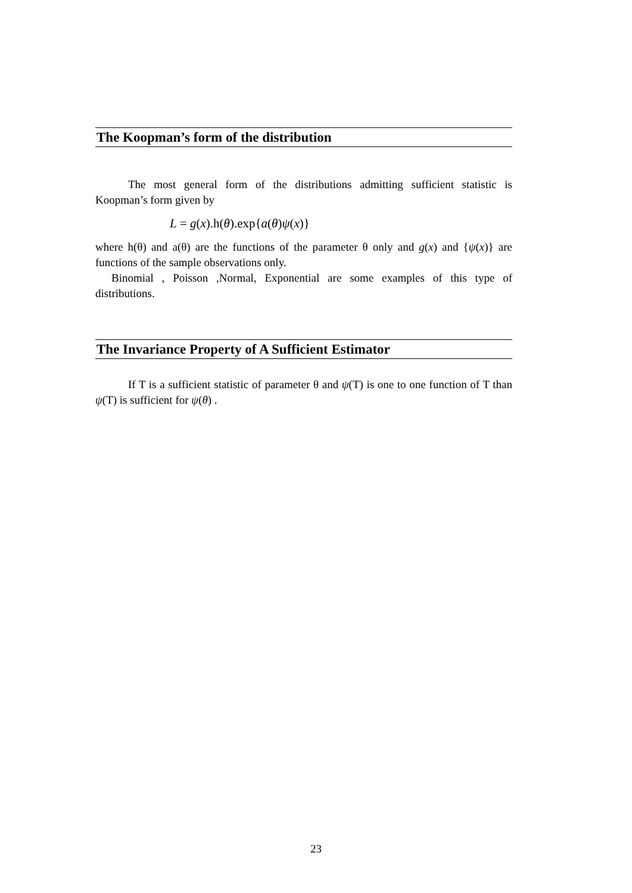The Koopman’s form of the distribution
The most general form of the distributions admitting sufficient statistic is Koopman’s form given by
L = g(x).h(θ).exp{a(θ)ψ(x)}
where h(θ) and a(θ) are the functions of the parameter θ only and g(x) and {ψ(x)} are functions of the sample observations only.
Binomial , Poisson ,Normal, Exponential are some examples of this type of distributions.
The Invariance Property of A Sufficient Estimator
If T is a sufficient statistic of parameter θ and ψ(T) is one to one function of T than ψ(T) is sufficient for ψ(θ) .
23